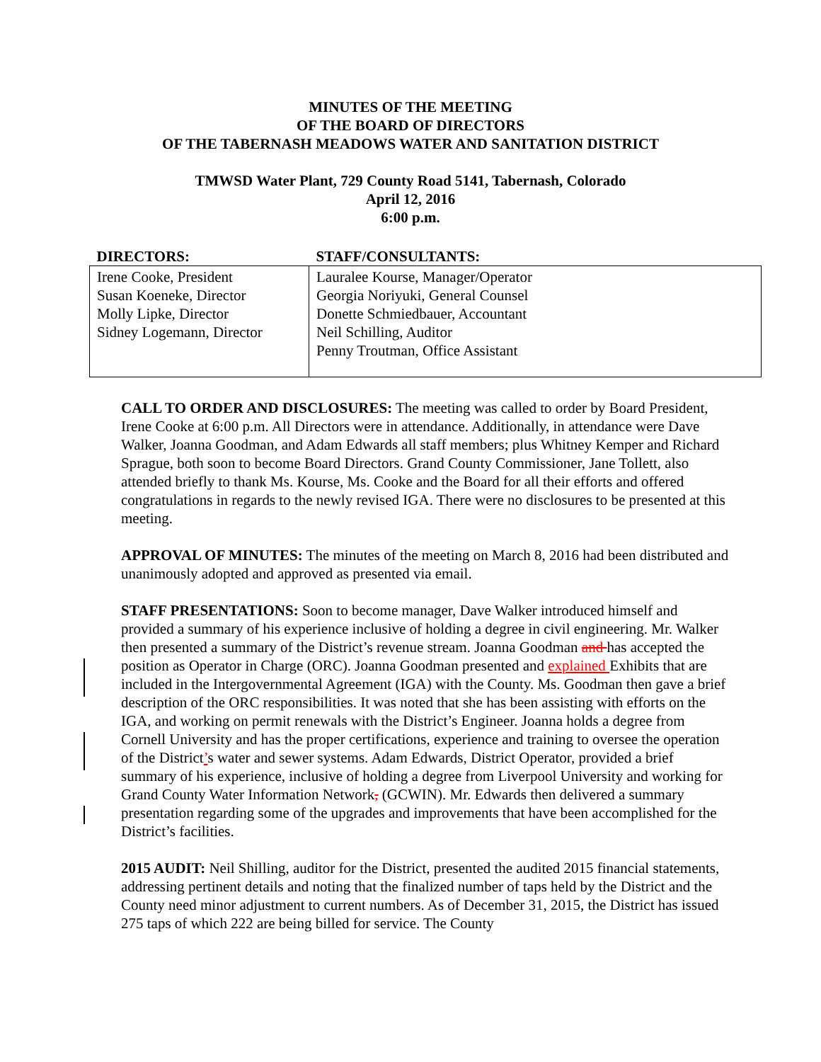MINUTES OF THE MEETING
OF THE BOARD OF DIRECTORS
OF THE TABERNASH MEADOWS WATER AND SANITATION DISTRICT
TMWSD Water Plant, 729 County Road 5141, Tabernash, Colorado
April 12, 2016
6:00 p.m.
| DIRECTORS: | STAFF/CONSULTANTS: |
| --- | --- |
| Irene Cooke, President Susan Koeneke, Director Molly Lipke, Director Sidney Logemann, Director | Lauralee Kourse, Manager/Operator Georgia Noriyuki, General Counsel Donette Schmiedbauer, Accountant Neil Schilling, Auditor Penny Troutman, Office Assistant |
CALL TO ORDER AND DISCLOSURES: The meeting was called to order by Board President, Irene Cooke at 6:00 p.m. All Directors were in attendance. Additionally, in attendance were Dave Walker, Joanna Goodman, and Adam Edwards all staff members; plus Whitney Kemper and Richard Sprague, both soon to become Board Directors. Grand County Commissioner, Jane Tollett, also attended briefly to thank Ms. Kourse, Ms. Cooke and the Board for all their efforts and offered congratulations in regards to the newly revised IGA. There were no disclosures to be presented at this meeting.
APPROVAL OF MINUTES: The minutes of the meeting on March 8, 2016 had been distributed and unanimously adopted and approved as presented via email.
STAFF PRESENTATIONS: Soon to become manager, Dave Walker introduced himself and provided a summary of his experience inclusive of holding a degree in civil engineering. Mr. Walker then presented a summary of the District’s revenue stream. Joanna Goodman and has accepted the position as Operator in Charge (ORC). Joanna Goodman presented and explained Exhibits that are included in the Intergovernmental Agreement (IGA) with the County. Ms. Goodman then gave a brief description of the ORC responsibilities. It was noted that she has been assisting with efforts on the IGA, and working on permit renewals with the District’s Engineer. Joanna holds a degree from Cornell University and has the proper certifications, experience and training to oversee the operation of the District’s water and sewer systems. Adam Edwards, District Operator, provided a brief summary of his experience, inclusive of holding a degree from Liverpool University and working for Grand County Water Information Network, (GCWIN). Mr. Edwards then delivered a summary presentation regarding some of the upgrades and improvements that have been accomplished for the District’s facilities.
2015 AUDIT: Neil Shilling, auditor for the District, presented the audited 2015 financial statements, addressing pertinent details and noting that the finalized number of taps held by the District and the County need minor adjustment to current numbers. As of December 31, 2015, the District has issued 275 taps of which 222 are being billed for service. The County